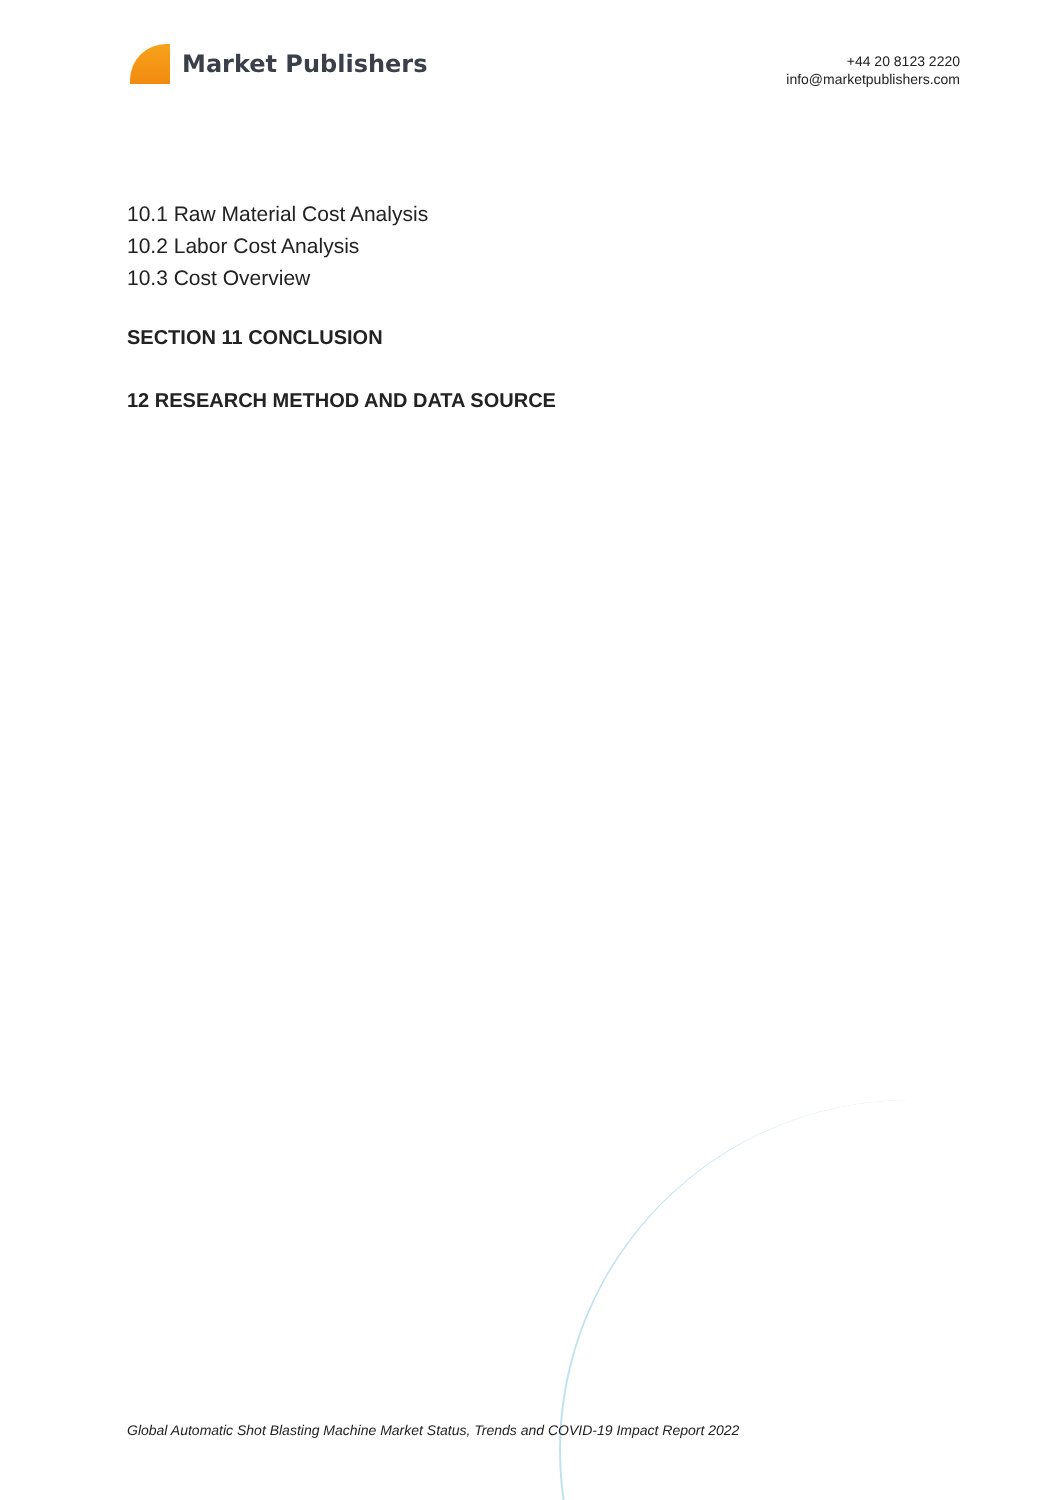Market Publishers
+44 20 8123 2220
info@marketpublishers.com
10.1 Raw Material Cost Analysis
10.2 Labor Cost Analysis
10.3 Cost Overview
SECTION 11 CONCLUSION
12 RESEARCH METHOD AND DATA SOURCE
Global Automatic Shot Blasting Machine Market Status, Trends and COVID-19 Impact Report 2022